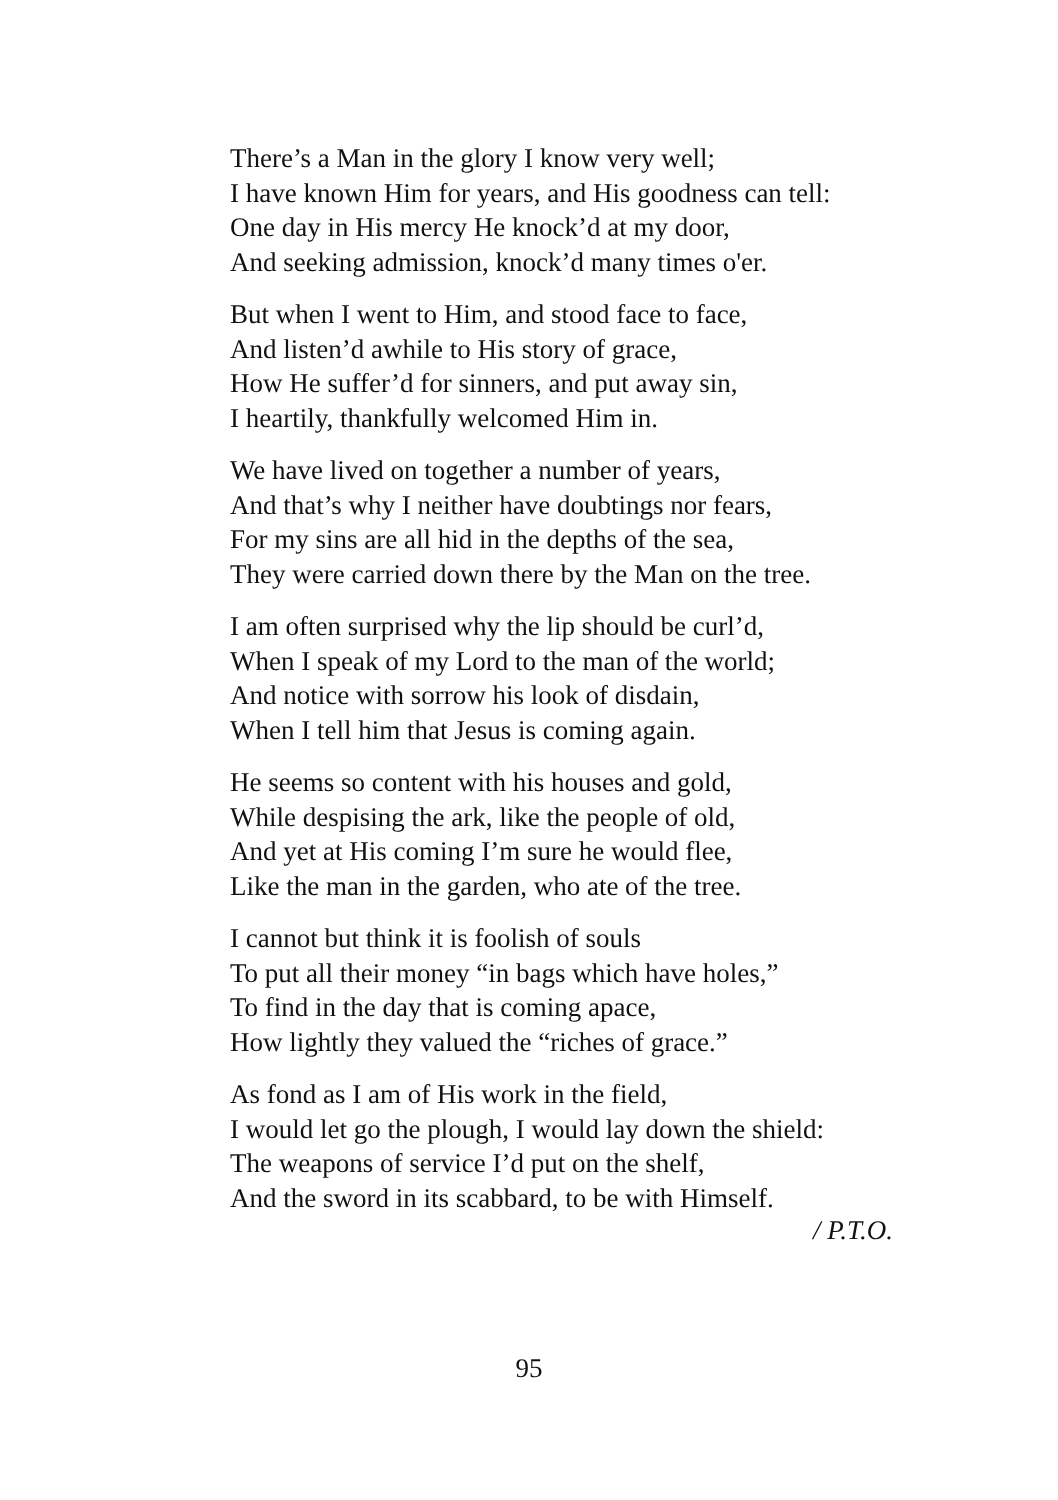There’s a Man in the glory I know very well;
I have known Him for years, and His goodness can tell:
One day in His mercy He knock’d at my door,
And seeking admission, knock’d many times o'er.
But when I went to Him, and stood face to face,
And listen’d awhile to His story of grace,
How He suffer’d for sinners, and put away sin,
I heartily, thankfully welcomed Him in.
We have lived on together a number of years,
And that’s why I neither have doubtings nor fears,
For my sins are all hid in the depths of the sea,
They were carried down there by the Man on the tree.
I am often surprised why the lip should be curl’d,
When I speak of my Lord to the man of the world;
And notice with sorrow his look of disdain,
When I tell him that Jesus is coming again.
He seems so content with his houses and gold,
While despising the ark, like the people of old,
And yet at His coming I’m sure he would flee,
Like the man in the garden, who ate of the tree.
I cannot but think it is foolish of souls
To put all their money “in bags which have holes,”
To find in the day that is coming apace,
How lightly they valued the “riches of grace.”
As fond as I am of His work in the field,
I would let go the plough, I would lay down the shield:
The weapons of service I’d put on the shelf,
And the sword in its scabbard, to be with Himself.
/ P.T.O.
95